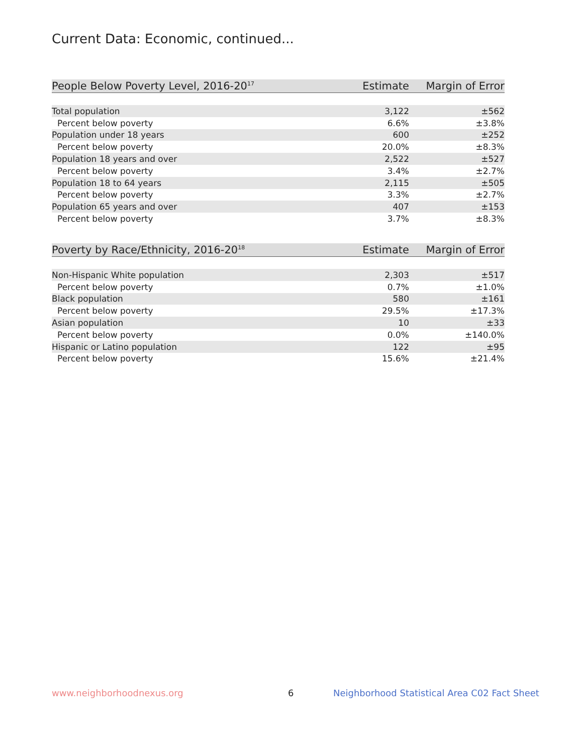Current Data: Economic, continued...
| People Below Poverty Level, 2016-20<sup>17</sup> | Estimate | Margin of Error |
| --- | --- | --- |
| Total population | 3,122 | ±562 |
| Percent below poverty | 6.6% | ±3.8% |
| Population under 18 years | 600 | ±252 |
| Percent below poverty | 20.0% | ±8.3% |
| Population 18 years and over | 2,522 | ±527 |
| Percent below poverty | 3.4% | ±2.7% |
| Population 18 to 64 years | 2,115 | ±505 |
| Percent below poverty | 3.3% | ±2.7% |
| Population 65 years and over | 407 | ±153 |
| Percent below poverty | 3.7% | ±8.3% |
| Poverty by Race/Ethnicity, 2016-20<sup>18</sup> | Estimate | Margin of Error |
| --- | --- | --- |
| Non-Hispanic White population | 2,303 | ±517 |
| Percent below poverty | 0.7% | ±1.0% |
| Black population | 580 | ±161 |
| Percent below poverty | 29.5% | ±17.3% |
| Asian population | 10 | ±33 |
| Percent below poverty | 0.0% | ±140.0% |
| Hispanic or Latino population | 122 | ±95 |
| Percent below poverty | 15.6% | ±21.4% |
www.neighborhoodnexus.org 6
Neighborhood Statistical Area C02 Fact Sheet